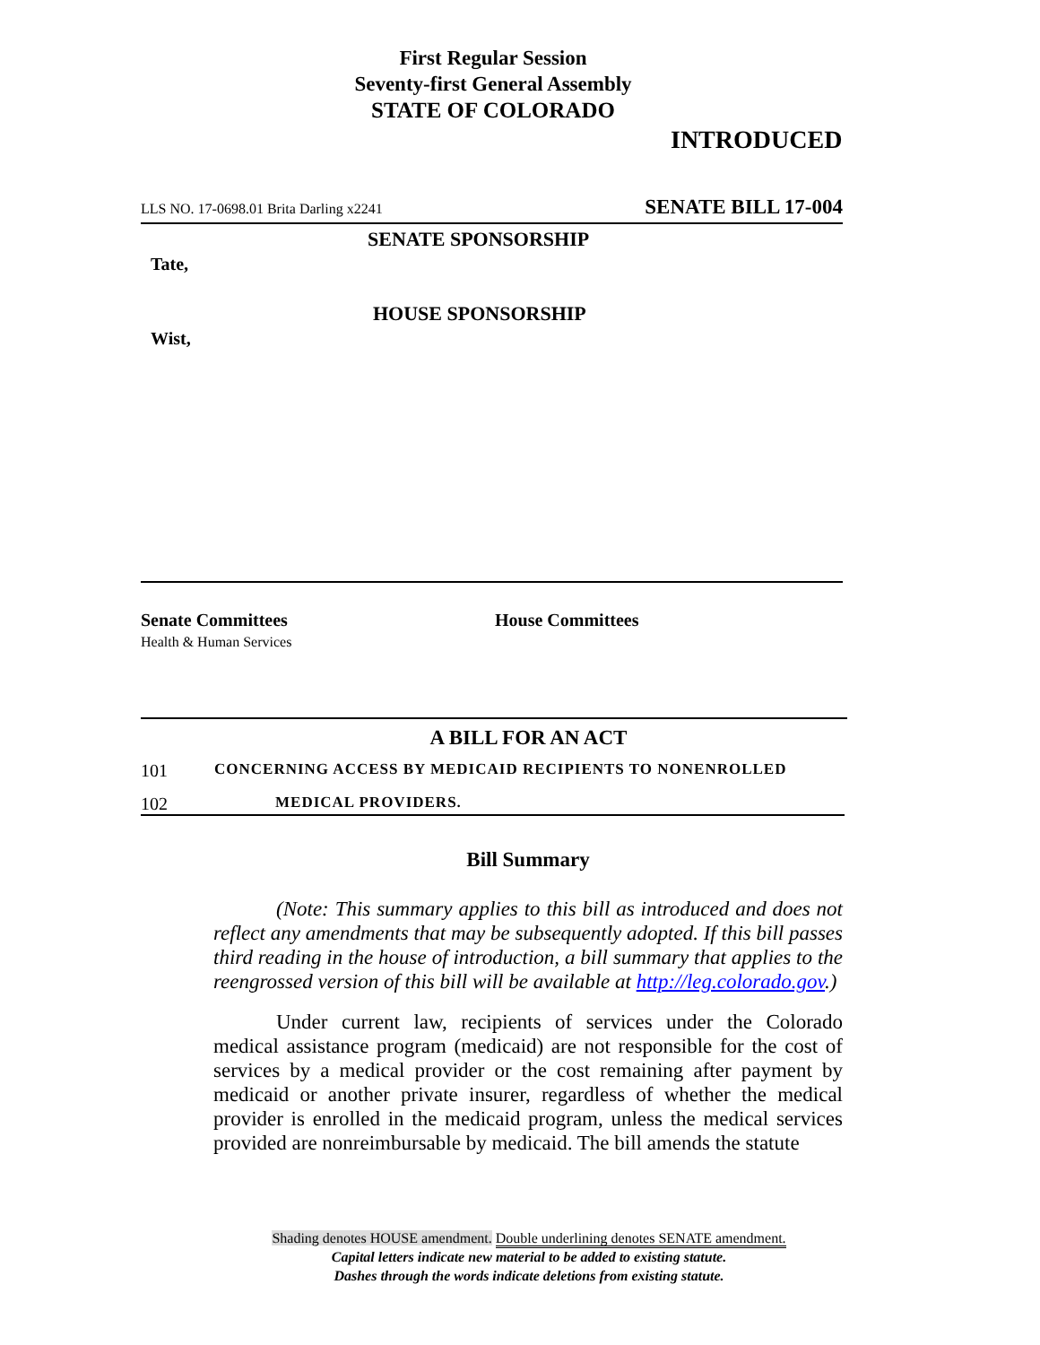First Regular Session
Seventy-first General Assembly
STATE OF COLORADO
INTRODUCED
LLS NO. 17-0698.01 Brita Darling x2241 SENATE BILL 17-004
SENATE SPONSORSHIP
Tate,
HOUSE SPONSORSHIP
Wist,
Senate Committees
Health & Human Services
House Committees
A BILL FOR AN ACT
101 CONCERNING ACCESS BY MEDICAID RECIPIENTS TO NONENROLLED
102 MEDICAL PROVIDERS.
Bill Summary
(Note: This summary applies to this bill as introduced and does not reflect any amendments that may be subsequently adopted. If this bill passes third reading in the house of introduction, a bill summary that applies to the reengrossed version of this bill will be available at http://leg.colorado.gov.)
Under current law, recipients of services under the Colorado medical assistance program (medicaid) are not responsible for the cost of services by a medical provider or the cost remaining after payment by medicaid or another private insurer, regardless of whether the medical provider is enrolled in the medicaid program, unless the medical services provided are nonreimbursable by medicaid. The bill amends the statute
Shading denotes HOUSE amendment. Double underlining denotes SENATE amendment.
Capital letters indicate new material to be added to existing statute.
Dashes through the words indicate deletions from existing statute.